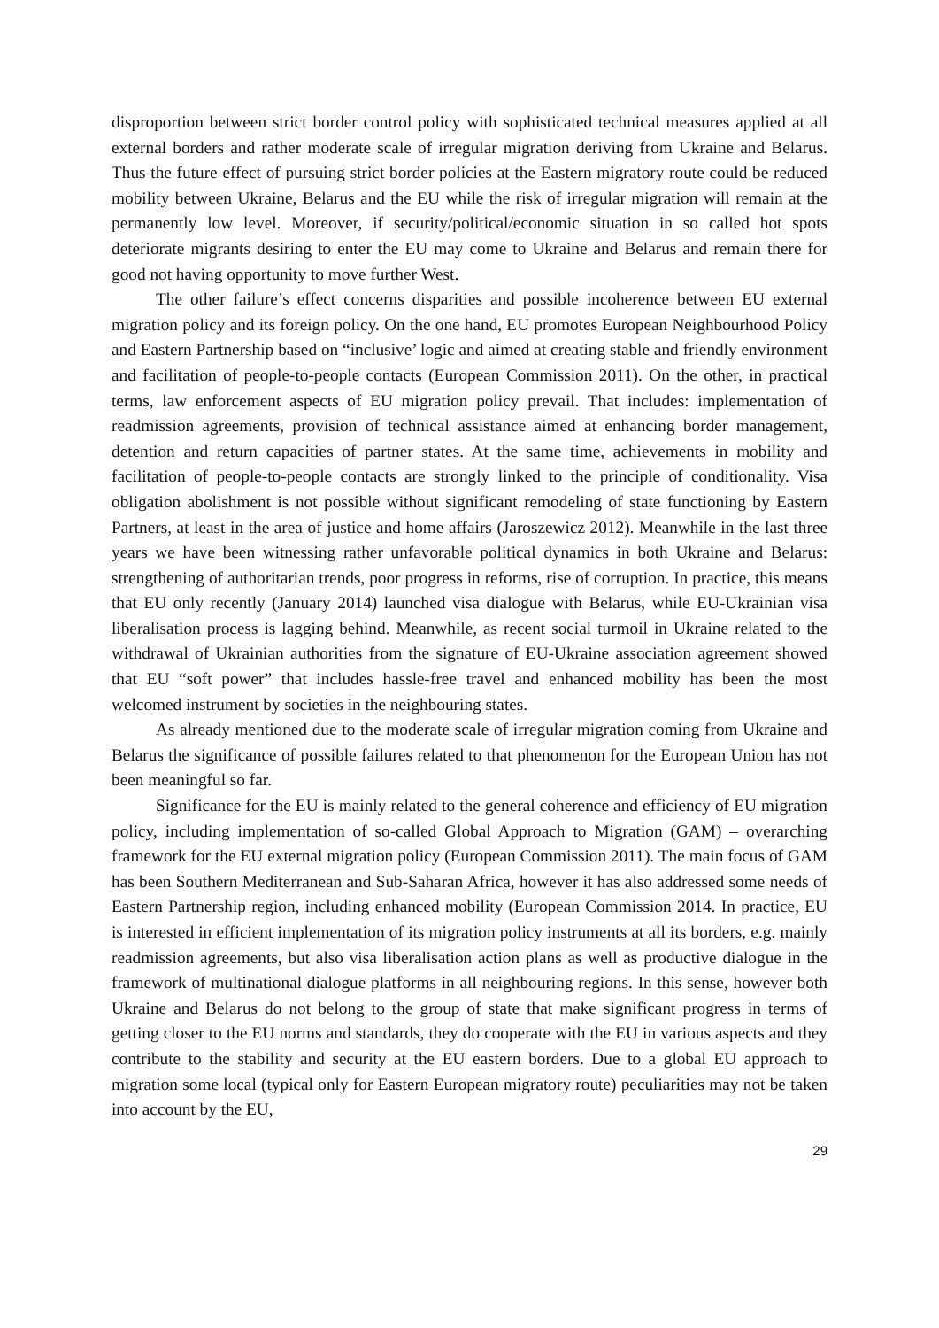disproportion between strict border control policy with sophisticated technical measures applied at all external borders and rather moderate scale of irregular migration deriving from Ukraine and Belarus. Thus the future effect of pursuing strict border policies at the Eastern migratory route could be reduced mobility between Ukraine, Belarus and the EU while the risk of irregular migration will remain at the permanently low level. Moreover, if security/political/economic situation in so called hot spots deteriorate migrants desiring to enter the EU may come to Ukraine and Belarus and remain there for good not having opportunity to move further West.
The other failure’s effect concerns disparities and possible incoherence between EU external migration policy and its foreign policy. On the one hand, EU promotes European Neighbourhood Policy and Eastern Partnership based on “inclusive’ logic and aimed at creating stable and friendly environment and facilitation of people-to-people contacts (European Commission 2011). On the other, in practical terms, law enforcement aspects of EU migration policy prevail. That includes: implementation of readmission agreements, provision of technical assistance aimed at enhancing border management, detention and return capacities of partner states. At the same time, achievements in mobility and facilitation of people-to-people contacts are strongly linked to the principle of conditionality. Visa obligation abolishment is not possible without significant remodeling of state functioning by Eastern Partners, at least in the area of justice and home affairs (Jaroszewicz 2012). Meanwhile in the last three years we have been witnessing rather unfavorable political dynamics in both Ukraine and Belarus: strengthening of authoritarian trends, poor progress in reforms, rise of corruption. In practice, this means that EU only recently (January 2014) launched visa dialogue with Belarus, while EU-Ukrainian visa liberalisation process is lagging behind. Meanwhile, as recent social turmoil in Ukraine related to the withdrawal of Ukrainian authorities from the signature of EU-Ukraine association agreement showed that EU “soft power” that includes hassle-free travel and enhanced mobility has been the most welcomed instrument by societies in the neighbouring states.
As already mentioned due to the moderate scale of irregular migration coming from Ukraine and Belarus the significance of possible failures related to that phenomenon for the European Union has not been meaningful so far.
Significance for the EU is mainly related to the general coherence and efficiency of EU migration policy, including implementation of so-called Global Approach to Migration (GAM) – overarching framework for the EU external migration policy (European Commission 2011). The main focus of GAM has been Southern Mediterranean and Sub-Saharan Africa, however it has also addressed some needs of Eastern Partnership region, including enhanced mobility (European Commission 2014. In practice, EU is interested in efficient implementation of its migration policy instruments at all its borders, e.g. mainly readmission agreements, but also visa liberalisation action plans as well as productive dialogue in the framework of multinational dialogue platforms in all neighbouring regions. In this sense, however both Ukraine and Belarus do not belong to the group of state that make significant progress in terms of getting closer to the EU norms and standards, they do cooperate with the EU in various aspects and they contribute to the stability and security at the EU eastern borders. Due to a global EU approach to migration some local (typical only for Eastern European migratory route) peculiarities may not be taken into account by the EU,
29